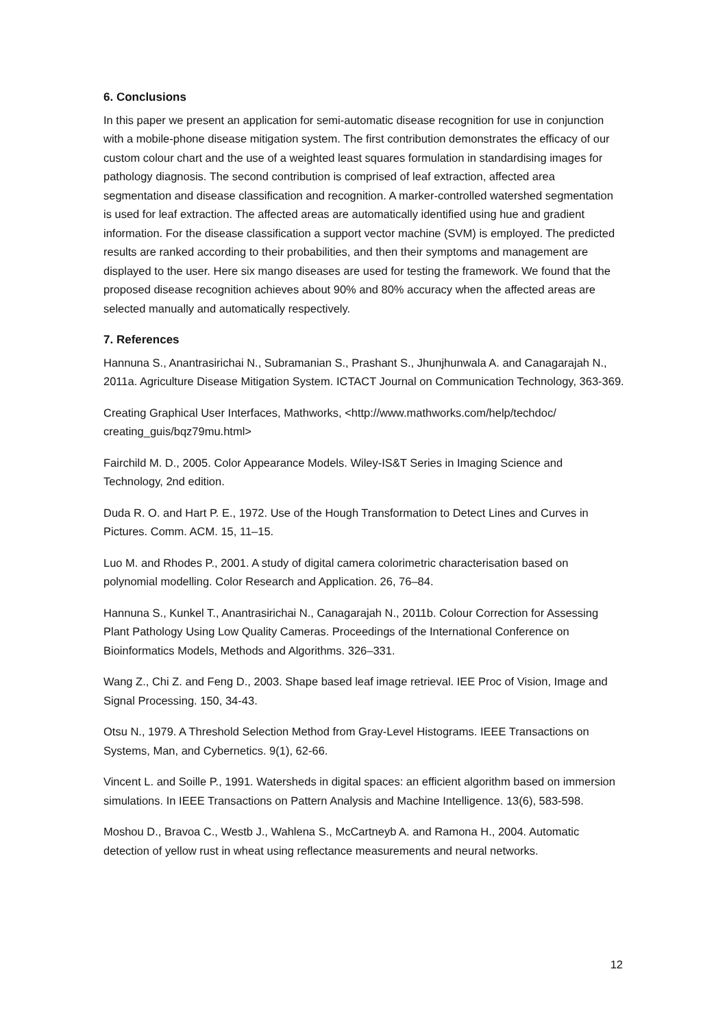6. Conclusions
In this paper we present an application for semi-automatic disease recognition for use in conjunction with a mobile-phone disease mitigation system. The first contribution demonstrates the efficacy of our custom colour chart and the use of a weighted least squares formulation in standardising images for pathology diagnosis. The second contribution is comprised of leaf extraction, affected area segmentation and disease classification and recognition. A marker-controlled watershed segmentation is used for leaf extraction. The affected areas are automatically identified using hue and gradient information. For the disease classification a support vector machine (SVM) is employed. The predicted results are ranked according to their probabilities, and then their symptoms and management are displayed to the user. Here six mango diseases are used for testing the framework. We found that the proposed disease recognition achieves about 90% and 80% accuracy when the affected areas are selected manually and automatically respectively.
7. References
Hannuna S., Anantrasirichai N., Subramanian S., Prashant S., Jhunjhunwala A. and Canagarajah N., 2011a. Agriculture Disease Mitigation System. ICTACT Journal on Communication Technology, 363-369.
Creating Graphical User Interfaces, Mathworks, <http://www.mathworks.com/help/techdoc/ creating_guis/bqz79mu.html>
Fairchild M. D., 2005. Color Appearance Models. Wiley-IS&T Series in Imaging Science and Technology, 2nd edition.
Duda R. O. and Hart P. E., 1972. Use of the Hough Transformation to Detect Lines and Curves in Pictures. Comm. ACM. 15, 11–15.
Luo M. and Rhodes P., 2001. A study of digital camera colorimetric characterisation based on polynomial modelling. Color Research and Application. 26, 76–84.
Hannuna S., Kunkel T., Anantrasirichai N., Canagarajah N., 2011b. Colour Correction for Assessing Plant Pathology Using Low Quality Cameras. Proceedings of the International Conference on Bioinformatics Models, Methods and Algorithms. 326–331.
Wang Z., Chi Z. and Feng D., 2003. Shape based leaf image retrieval. IEE Proc of Vision, Image and Signal Processing. 150, 34-43.
Otsu N., 1979. A Threshold Selection Method from Gray-Level Histograms. IEEE Transactions on Systems, Man, and Cybernetics. 9(1), 62-66.
Vincent L. and Soille P., 1991. Watersheds in digital spaces: an efficient algorithm based on immersion simulations. In IEEE Transactions on Pattern Analysis and Machine Intelligence. 13(6), 583-598.
Moshou D., Bravoa C., Westb J., Wahlena S., McCartneyb A. and Ramona H., 2004. Automatic detection of yellow rust in wheat using reflectance measurements and neural networks.
12